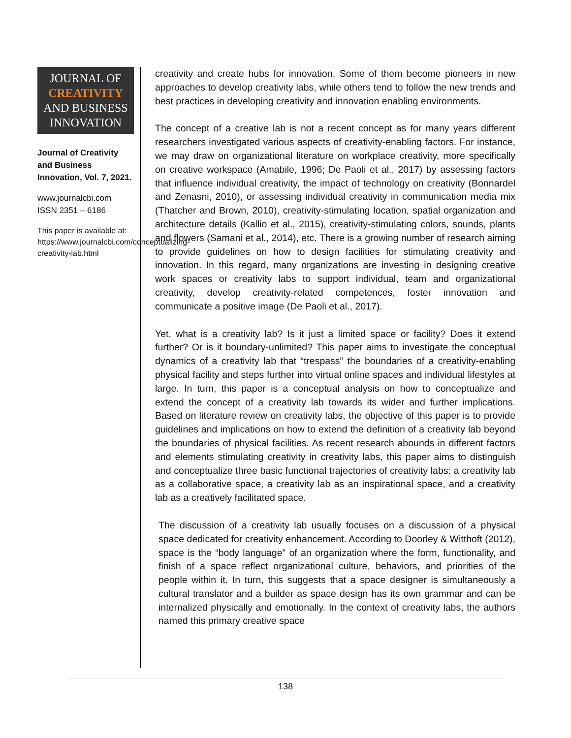JOURNAL OF
CREATIVITY
AND BUSINESS
INNOVATION
Journal of Creativity and Business Innovation, Vol. 7, 2021.
www.journalcbi.com
ISSN 2351 – 6186
This paper is available at: https://www.journalcbi.com/conceptualizing-creativity-lab.html
creativity and create hubs for innovation. Some of them become pioneers in new approaches to develop creativity labs, while others tend to follow the new trends and best practices in developing creativity and innovation enabling environments.
The concept of a creative lab is not a recent concept as for many years different researchers investigated various aspects of creativity-enabling factors. For instance, we may draw on organizational literature on workplace creativity, more specifically on creative workspace (Amabile, 1996; De Paoli et al., 2017) by assessing factors that influence individual creativity, the impact of technology on creativity (Bonnardel and Zenasni, 2010), or assessing individual creativity in communication media mix (Thatcher and Brown, 2010), creativity-stimulating location, spatial organization and architecture details (Kallio et al., 2015), creativity-stimulating colors, sounds, plants and flowers (Samani et al., 2014), etc. There is a growing number of research aiming to provide guidelines on how to design facilities for stimulating creativity and innovation. In this regard, many organizations are investing in designing creative work spaces or creativity labs to support individual, team and organizational creativity, develop creativity-related competences, foster innovation and communicate a positive image (De Paoli et al., 2017).
Yet, what is a creativity lab? Is it just a limited space or facility? Does it extend further? Or is it boundary-unlimited? This paper aims to investigate the conceptual dynamics of a creativity lab that “trespass” the boundaries of a creativity-enabling physical facility and steps further into virtual online spaces and individual lifestyles at large. In turn, this paper is a conceptual analysis on how to conceptualize and extend the concept of a creativity lab towards its wider and further implications. Based on literature review on creativity labs, the objective of this paper is to provide guidelines and implications on how to extend the definition of a creativity lab beyond the boundaries of physical facilities. As recent research abounds in different factors and elements stimulating creativity in creativity labs, this paper aims to distinguish and conceptualize three basic functional trajectories of creativity labs: a creativity lab as a collaborative space, a creativity lab as an inspirational space, and a creativity lab as a creatively facilitated space.
The discussion of a creativity lab usually focuses on a discussion of a physical space dedicated for creativity enhancement. According to Doorley & Witthoft (2012), space is the “body language” of an organization where the form, functionality, and finish of a space reflect organizational culture, behaviors, and priorities of the people within it. In turn, this suggests that a space designer is simultaneously a cultural translator and a builder as space design has its own grammar and can be internalized physically and emotionally. In the context of creativity labs, the authors named this primary creative space
138